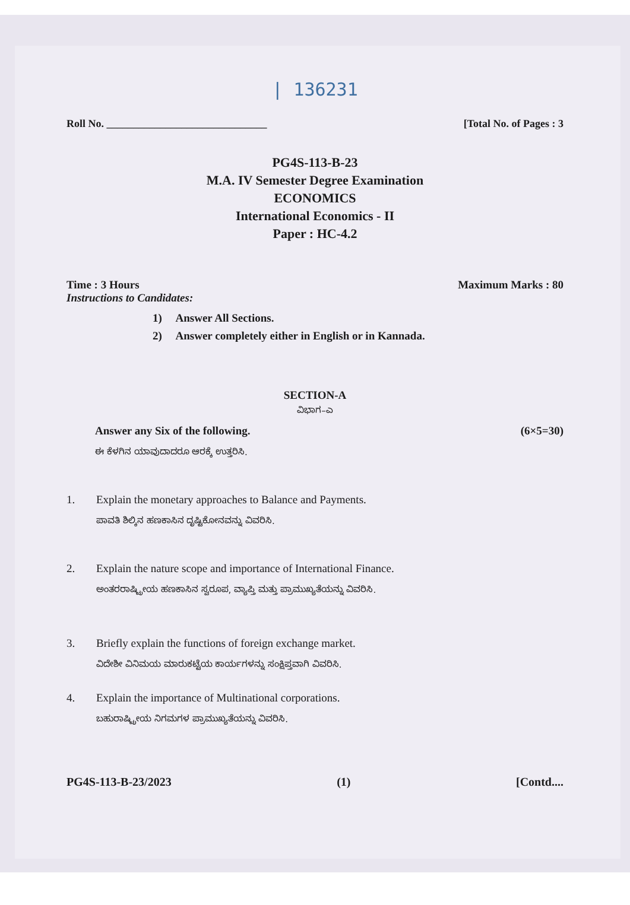| 136231
Roll No. ______________________________ [Total No. of Pages : 3
PG4S-113-B-23
M.A. IV Semester Degree Examination
ECONOMICS
International Economics - II
Paper : HC-4.2
Time : 3 Hours Maximum Marks : 80
Instructions to Candidates:
1) Answer All Sections.
2) Answer completely either in English or in Kannada.
SECTION-A
ವಿಭಾಗ–ಎ
Answer any Six of the following. (6×5=30)
ಈ ಕೆಳಗಿನ ಯಾವುದಾದರೂ ಆರಕ್ಕೆ ಉತ್ತರಿಸಿ.
1. Explain the monetary approaches to Balance and Payments.
ಪಾವತಿ ಶಿಲ್ಕಿನ ಹಣಕಾಸಿನ ದೃಷ್ಟಿಕೋನವನ್ನು ವಿವರಿಸಿ.
2. Explain the nature scope and importance of International Finance.
ಅಂತರರಾಷ್ಟ್ರೀಯ ಹಣಕಾಸಿನ ಸ್ವರೂಪ, ವ್ಯಾಪ್ತಿ ಮತ್ತು ಪ್ರಾಮುಖ್ಯತೆಯನ್ನು ವಿವರಿಸಿ.
3. Briefly explain the functions of foreign exchange market.
ವಿದೇಶೀ ವಿನಿಮಯ ಮಾರುಕಟ್ಟೆಯ ಕಾರ್ಯಗಳನ್ನು ಸಂಕ್ಷಿಪ್ತವಾಗಿ ವಿವರಿಸಿ.
4. Explain the importance of Multinational corporations.
ಬಹುರಾಷ್ಟ್ರೀಯ ನಿಗಮಗಳ ಪ್ರಾಮುಖ್ಯತೆಯನ್ನು ವಿವರಿಸಿ.
PG4S-113-B-23/2023 (1) [Contd....